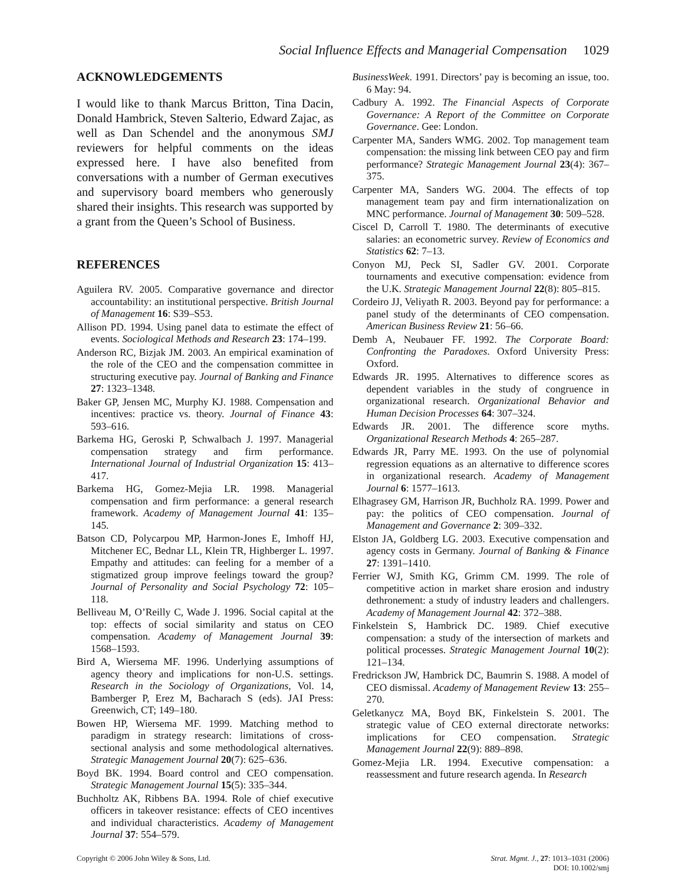Social Influence Effects and Managerial Compensation 1029
ACKNOWLEDGEMENTS
I would like to thank Marcus Britton, Tina Dacin, Donald Hambrick, Steven Salterio, Edward Zajac, as well as Dan Schendel and the anonymous SMJ reviewers for helpful comments on the ideas expressed here. I have also benefited from conversations with a number of German executives and supervisory board members who generously shared their insights. This research was supported by a grant from the Queen’s School of Business.
REFERENCES
Aguilera RV. 2005. Comparative governance and director accountability: an institutional perspective. British Journal of Management 16: S39–S53.
Allison PD. 1994. Using panel data to estimate the effect of events. Sociological Methods and Research 23: 174–199.
Anderson RC, Bizjak JM. 2003. An empirical examination of the role of the CEO and the compensation committee in structuring executive pay. Journal of Banking and Finance 27: 1323–1348.
Baker GP, Jensen MC, Murphy KJ. 1988. Compensation and incentives: practice vs. theory. Journal of Finance 43: 593–616.
Barkema HG, Geroski P, Schwalbach J. 1997. Managerial compensation strategy and firm performance. International Journal of Industrial Organization 15: 413–417.
Barkema HG, Gomez-Mejia LR. 1998. Managerial compensation and firm performance: a general research framework. Academy of Management Journal 41: 135–145.
Batson CD, Polycarpou MP, Harmon-Jones E, Imhoff HJ, Mitchener EC, Bednar LL, Klein TR, Highberger L. 1997. Empathy and attitudes: can feeling for a member of a stigmatized group improve feelings toward the group? Journal of Personality and Social Psychology 72: 105–118.
Belliveau M, O’Reilly C, Wade J. 1996. Social capital at the top: effects of social similarity and status on CEO compensation. Academy of Management Journal 39: 1568–1593.
Bird A, Wiersema MF. 1996. Underlying assumptions of agency theory and implications for non-U.S. settings. Research in the Sociology of Organizations, Vol. 14, Bamberger P, Erez M, Bacharach S (eds). JAI Press: Greenwich, CT; 149–180.
Bowen HP, Wiersema MF. 1999. Matching method to paradigm in strategy research: limitations of cross-sectional analysis and some methodological alternatives. Strategic Management Journal 20(7): 625–636.
Boyd BK. 1994. Board control and CEO compensation. Strategic Management Journal 15(5): 335–344.
Buchholtz AK, Ribbens BA. 1994. Role of chief executive officers in takeover resistance: effects of CEO incentives and individual characteristics. Academy of Management Journal 37: 554–579.
BusinessWeek. 1991. Directors’ pay is becoming an issue, too. 6 May: 94.
Cadbury A. 1992. The Financial Aspects of Corporate Governance: A Report of the Committee on Corporate Governance. Gee: London.
Carpenter MA, Sanders WMG. 2002. Top management team compensation: the missing link between CEO pay and firm performance? Strategic Management Journal 23(4): 367–375.
Carpenter MA, Sanders WG. 2004. The effects of top management team pay and firm internationalization on MNC performance. Journal of Management 30: 509–528.
Ciscel D, Carroll T. 1980. The determinants of executive salaries: an econometric survey. Review of Economics and Statistics 62: 7–13.
Conyon MJ, Peck SI, Sadler GV. 2001. Corporate tournaments and executive compensation: evidence from the U.K. Strategic Management Journal 22(8): 805–815.
Cordeiro JJ, Veliyath R. 2003. Beyond pay for performance: a panel study of the determinants of CEO compensation. American Business Review 21: 56–66.
Demb A, Neubauer FF. 1992. The Corporate Board: Confronting the Paradoxes. Oxford University Press: Oxford.
Edwards JR. 1995. Alternatives to difference scores as dependent variables in the study of congruence in organizational research. Organizational Behavior and Human Decision Processes 64: 307–324.
Edwards JR. 2001. The difference score myths. Organizational Research Methods 4: 265–287.
Edwards JR, Parry ME. 1993. On the use of polynomial regression equations as an alternative to difference scores in organizational research. Academy of Management Journal 6: 1577–1613.
Elhagrasey GM, Harrison JR, Buchholz RA. 1999. Power and pay: the politics of CEO compensation. Journal of Management and Governance 2: 309–332.
Elston JA, Goldberg LG. 2003. Executive compensation and agency costs in Germany. Journal of Banking & Finance 27: 1391–1410.
Ferrier WJ, Smith KG, Grimm CM. 1999. The role of competitive action in market share erosion and industry dethronement: a study of industry leaders and challengers. Academy of Management Journal 42: 372–388.
Finkelstein S, Hambrick DC. 1989. Chief executive compensation: a study of the intersection of markets and political processes. Strategic Management Journal 10(2): 121–134.
Fredrickson JW, Hambrick DC, Baumrin S. 1988. A model of CEO dismissal. Academy of Management Review 13: 255–270.
Geletkanycz MA, Boyd BK, Finkelstein S. 2001. The strategic value of CEO external directorate networks: implications for CEO compensation. Strategic Management Journal 22(9): 889–898.
Gomez-Mejia LR. 1994. Executive compensation: a reassessment and future research agenda. In Research
Copyright © 2006 John Wiley & Sons, Ltd.
Strat. Mgmt. J., 27: 1013–1031 (2006)
DOI: 10.1002/smj